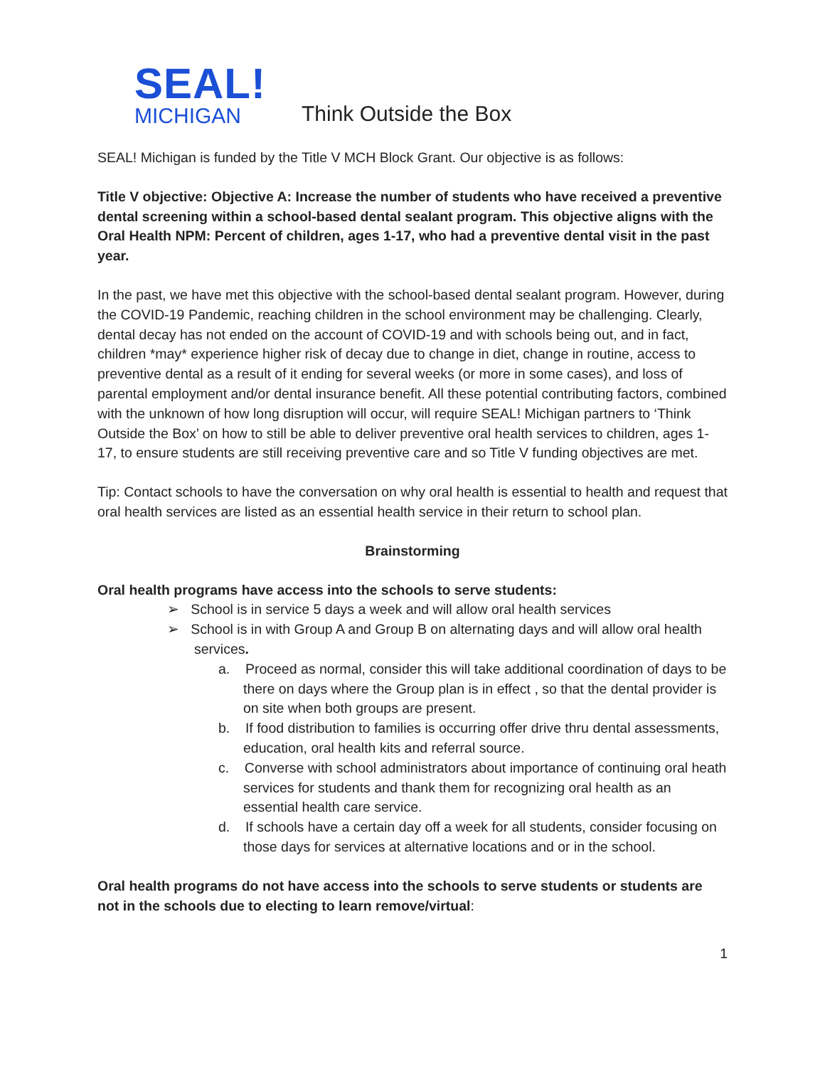SEAL!
MICHIGAN
Think Outside the Box
SEAL! Michigan is funded by the Title V MCH Block Grant. Our objective is as follows:
Title V objective: Objective A: Increase the number of students who have received a preventive dental screening within a school-based dental sealant program. This objective aligns with the Oral Health NPM: Percent of children, ages 1-17, who had a preventive dental visit in the past year.
In the past, we have met this objective with the school-based dental sealant program. However, during the COVID-19 Pandemic, reaching children in the school environment may be challenging. Clearly, dental decay has not ended on the account of COVID-19 and with schools being out, and in fact, children *may* experience higher risk of decay due to change in diet, change in routine, access to preventive dental as a result of it ending for several weeks (or more in some cases), and loss of parental employment and/or dental insurance benefit. All these potential contributing factors, combined with the unknown of how long disruption will occur, will require SEAL! Michigan partners to ‘Think Outside the Box’ on how to still be able to deliver preventive oral health services to children, ages 1-17, to ensure students are still receiving preventive care and so Title V funding objectives are met.
Tip: Contact schools to have the conversation on why oral health is essential to health and request that oral health services are listed as an essential health service in their return to school plan.
Brainstorming
Oral health programs have access into the schools to serve students:
➢ School is in service 5 days a week and will allow oral health services
➢ School is in with Group A and Group B on alternating days and will allow oral health services.
a. Proceed as normal, consider this will take additional coordination of days to be there on days where the Group plan is in effect , so that the dental provider is on site when both groups are present.
b. If food distribution to families is occurring offer drive thru dental assessments, education, oral health kits and referral source.
c. Converse with school administrators about importance of continuing oral heath services for students and thank them for recognizing oral health as an essential health care service.
d. If schools have a certain day off a week for all students, consider focusing on those days for services at alternative locations and or in the school.
Oral health programs do not have access into the schools to serve students or students are not in the schools due to electing to learn remove/virtual:
1